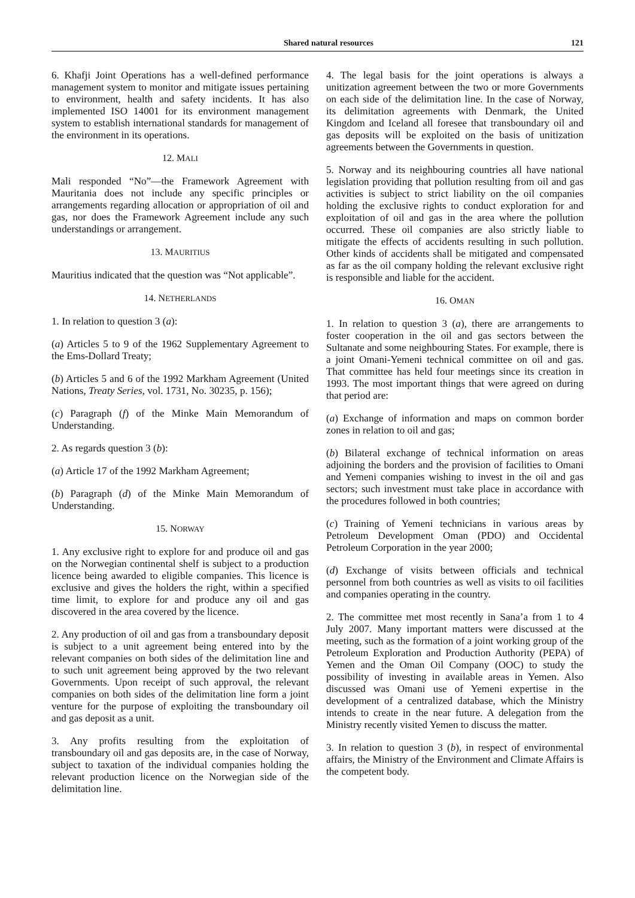Shared natural resources 121
6. Khafji Joint Operations has a well-defined performance management system to monitor and mitigate issues pertaining to environment, health and safety incidents. It has also implemented ISO 14001 for its environment management system to establish international standards for management of the environment in its operations.
12. MALI
Mali responded “No”—the Framework Agreement with Mauritania does not include any specific principles or arrangements regarding allocation or appropriation of oil and gas, nor does the Framework Agreement include any such understandings or arrangement.
13. MAURITIUS
Mauritius indicated that the question was “Not applicable”.
14. NETHERLANDS
1. In relation to question 3 (a):
(a) Articles 5 to 9 of the 1962 Supplementary Agreement to the Ems-Dollard Treaty;
(b) Articles 5 and 6 of the 1992 Markham Agreement (United Nations, Treaty Series, vol. 1731, No. 30235, p. 156);
(c) Paragraph (f) of the Minke Main Memorandum of Understanding.
2. As regards question 3 (b):
(a) Article 17 of the 1992 Markham Agreement;
(b) Paragraph (d) of the Minke Main Memorandum of Understanding.
15. NORWAY
1. Any exclusive right to explore for and produce oil and gas on the Norwegian continental shelf is subject to a production licence being awarded to eligible companies. This licence is exclusive and gives the holders the right, within a specified time limit, to explore for and produce any oil and gas discovered in the area covered by the licence.
2. Any production of oil and gas from a transboundary deposit is subject to a unit agreement being entered into by the relevant companies on both sides of the delimitation line and to such unit agreement being approved by the two relevant Governments. Upon receipt of such approval, the relevant companies on both sides of the delimitation line form a joint venture for the purpose of exploiting the transboundary oil and gas deposit as a unit.
3. Any profits resulting from the exploitation of transboundary oil and gas deposits are, in the case of Norway, subject to taxation of the individual companies holding the relevant production licence on the Norwegian side of the delimitation line.
4. The legal basis for the joint operations is always a unitization agreement between the two or more Governments on each side of the delimitation line. In the case of Norway, its delimitation agreements with Denmark, the United Kingdom and Iceland all foresee that transboundary oil and gas deposits will be exploited on the basis of unitization agreements between the Governments in question.
5. Norway and its neighbouring countries all have national legislation providing that pollution resulting from oil and gas activities is subject to strict liability on the oil companies holding the exclusive rights to conduct exploration for and exploitation of oil and gas in the area where the pollution occurred. These oil companies are also strictly liable to mitigate the effects of accidents resulting in such pollution. Other kinds of accidents shall be mitigated and compensated as far as the oil company holding the relevant exclusive right is responsible and liable for the accident.
16. OMAN
1. In relation to question 3 (a), there are arrangements to foster cooperation in the oil and gas sectors between the Sultanate and some neighbouring States. For example, there is a joint Omani-Yemeni technical committee on oil and gas. That committee has held four meetings since its creation in 1993. The most important things that were agreed on during that period are:
(a) Exchange of information and maps on common border zones in relation to oil and gas;
(b) Bilateral exchange of technical information on areas adjoining the borders and the provision of facilities to Omani and Yemeni companies wishing to invest in the oil and gas sectors; such investment must take place in accordance with the procedures followed in both countries;
(c) Training of Yemeni technicians in various areas by Petroleum Development Oman (PDO) and Occidental Petroleum Corporation in the year 2000;
(d) Exchange of visits between officials and technical personnel from both countries as well as visits to oil facilities and companies operating in the country.
2. The committee met most recently in Sana’a from 1 to 4 July 2007. Many important matters were discussed at the meeting, such as the formation of a joint working group of the Petroleum Exploration and Production Authority (PEPA) of Yemen and the Oman Oil Company (OOC) to study the possibility of investing in available areas in Yemen. Also discussed was Omani use of Yemeni expertise in the development of a centralized database, which the Ministry intends to create in the near future. A delegation from the Ministry recently visited Yemen to discuss the matter.
3. In relation to question 3 (b), in respect of environmental affairs, the Ministry of the Environment and Climate Affairs is the competent body.